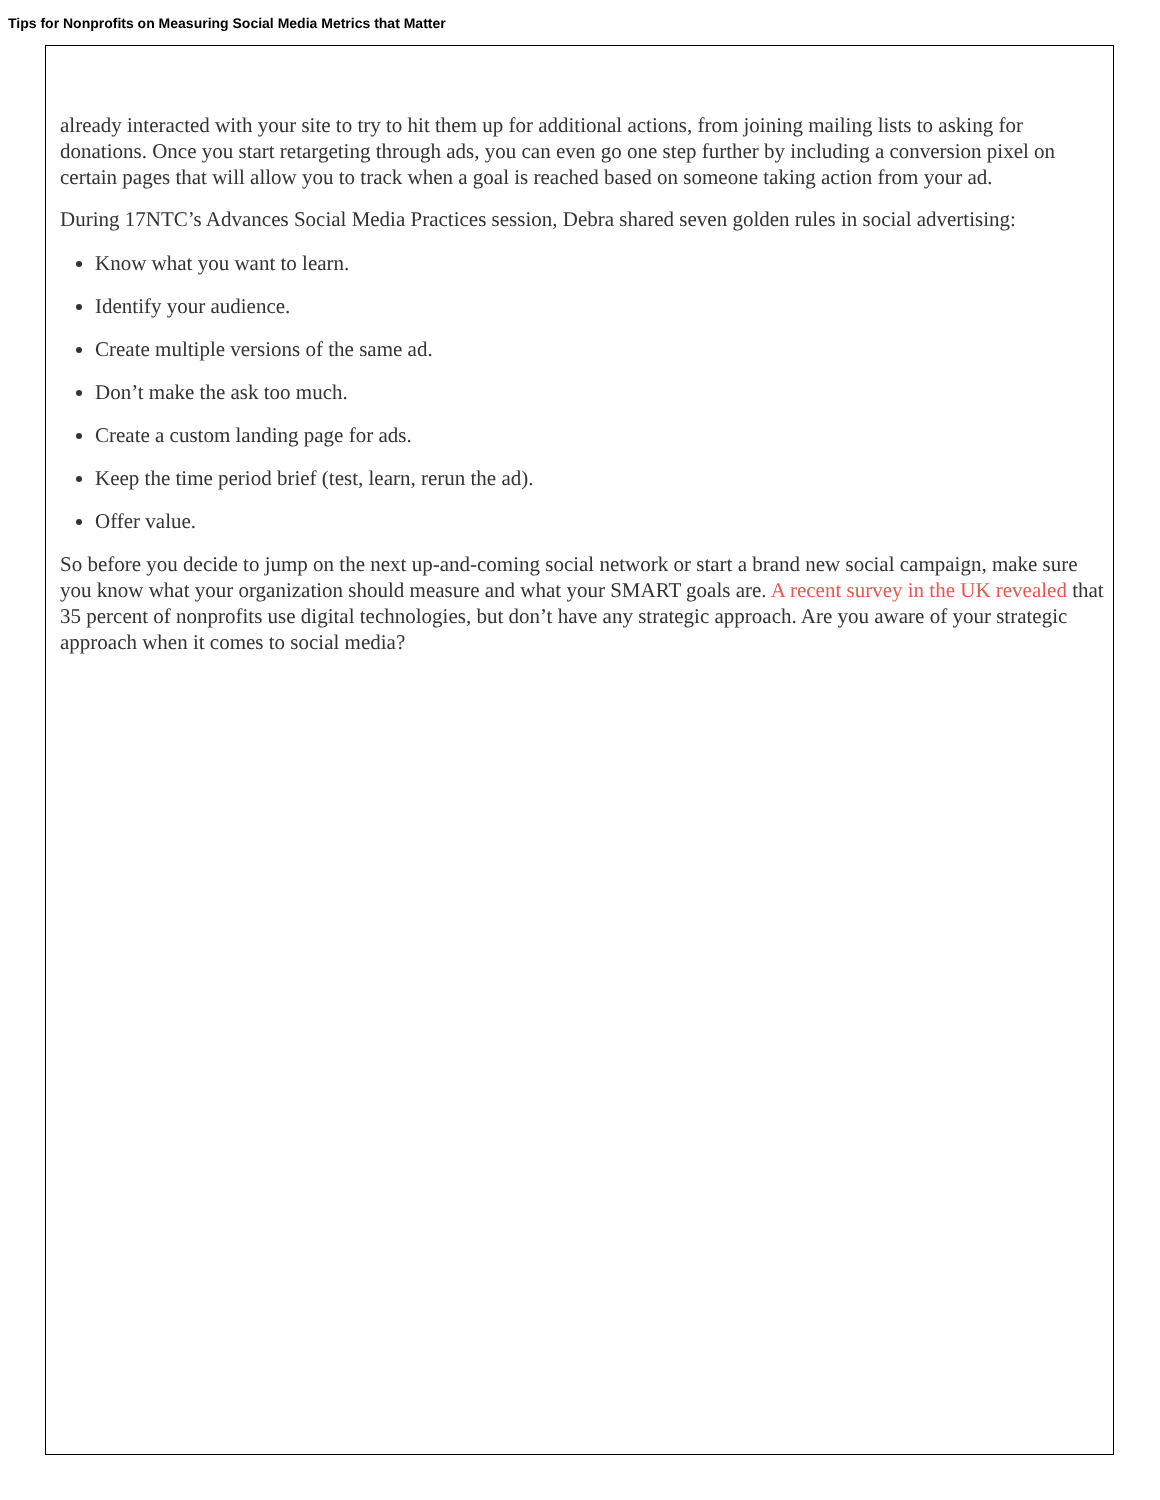Tips for Nonprofits on Measuring Social Media Metrics that Matter
already interacted with your site to try to hit them up for additional actions, from joining mailing lists to asking for donations. Once you start retargeting through ads, you can even go one step further by including a conversion pixel on certain pages that will allow you to track when a goal is reached based on someone taking action from your ad.
During 17NTC’s Advances Social Media Practices session, Debra shared seven golden rules in social advertising:
Know what you want to learn.
Identify your audience.
Create multiple versions of the same ad.
Don’t make the ask too much.
Create a custom landing page for ads.
Keep the time period brief (test, learn, rerun the ad).
Offer value.
So before you decide to jump on the next up-and-coming social network or start a brand new social campaign, make sure you know what your organization should measure and what your SMART goals are. A recent survey in the UK revealed that 35 percent of nonprofits use digital technologies, but don’t have any strategic approach. Are you aware of your strategic approach when it comes to social media?